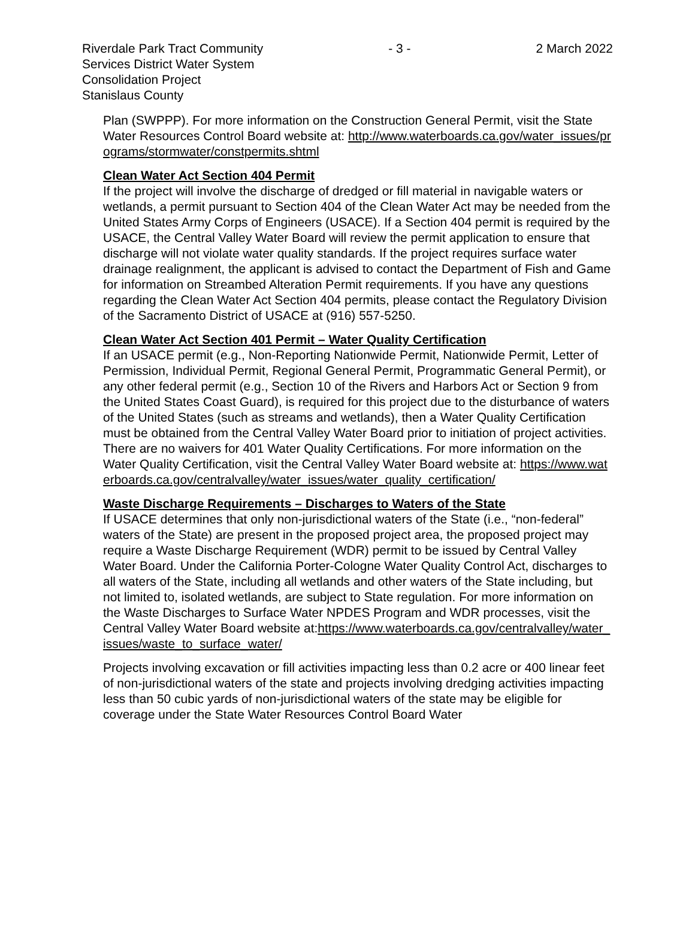Riverdale Park Tract Community - 3 - 2 March 2022
Services District Water System
Consolidation Project
Stanislaus County
Plan (SWPPP). For more information on the Construction General Permit, visit the State Water Resources Control Board website at: http://www.waterboards.ca.gov/water_issues/programs/stormwater/constpermits.shtml
Clean Water Act Section 404 Permit
If the project will involve the discharge of dredged or fill material in navigable waters or wetlands, a permit pursuant to Section 404 of the Clean Water Act may be needed from the United States Army Corps of Engineers (USACE). If a Section 404 permit is required by the USACE, the Central Valley Water Board will review the permit application to ensure that discharge will not violate water quality standards. If the project requires surface water drainage realignment, the applicant is advised to contact the Department of Fish and Game for information on Streambed Alteration Permit requirements. If you have any questions regarding the Clean Water Act Section 404 permits, please contact the Regulatory Division of the Sacramento District of USACE at (916) 557-5250.
Clean Water Act Section 401 Permit – Water Quality Certification
If an USACE permit (e.g., Non-Reporting Nationwide Permit, Nationwide Permit, Letter of Permission, Individual Permit, Regional General Permit, Programmatic General Permit), or any other federal permit (e.g., Section 10 of the Rivers and Harbors Act or Section 9 from the United States Coast Guard), is required for this project due to the disturbance of waters of the United States (such as streams and wetlands), then a Water Quality Certification must be obtained from the Central Valley Water Board prior to initiation of project activities. There are no waivers for 401 Water Quality Certifications. For more information on the Water Quality Certification, visit the Central Valley Water Board website at: https://www.waterboards.ca.gov/centralvalley/water_issues/water_quality_certification/
Waste Discharge Requirements – Discharges to Waters of the State
If USACE determines that only non-jurisdictional waters of the State (i.e., “non-federal” waters of the State) are present in the proposed project area, the proposed project may require a Waste Discharge Requirement (WDR) permit to be issued by Central Valley Water Board. Under the California Porter-Cologne Water Quality Control Act, discharges to all waters of the State, including all wetlands and other waters of the State including, but not limited to, isolated wetlands, are subject to State regulation. For more information on the Waste Discharges to Surface Water NPDES Program and WDR processes, visit the Central Valley Water Board website at:https://www.waterboards.ca.gov/centralvalley/water_issues/waste_to_surface_water/
Projects involving excavation or fill activities impacting less than 0.2 acre or 400 linear feet of non-jurisdictional waters of the state and projects involving dredging activities impacting less than 50 cubic yards of non-jurisdictional waters of the state may be eligible for coverage under the State Water Resources Control Board Water